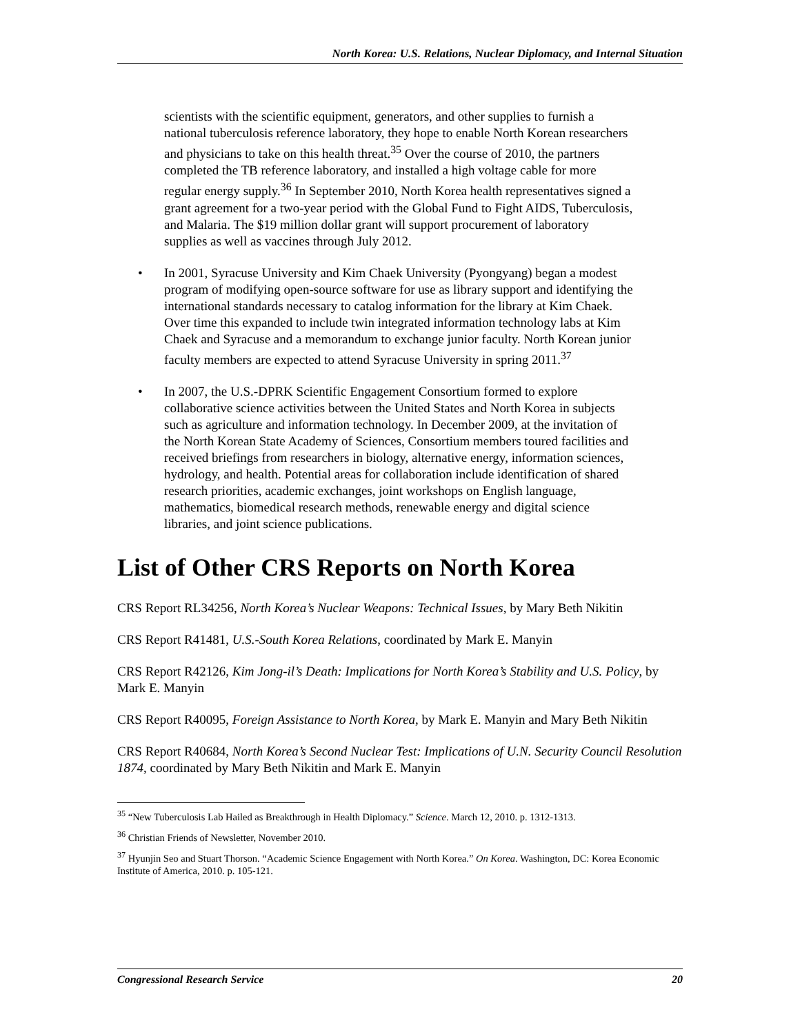North Korea: U.S. Relations, Nuclear Diplomacy, and Internal Situation
scientists with the scientific equipment, generators, and other supplies to furnish a national tuberculosis reference laboratory, they hope to enable North Korean researchers and physicians to take on this health threat.<sup>35</sup> Over the course of 2010, the partners completed the TB reference laboratory, and installed a high voltage cable for more regular energy supply.<sup>36</sup> In September 2010, North Korea health representatives signed a grant agreement for a two-year period with the Global Fund to Fight AIDS, Tuberculosis, and Malaria. The $19 million dollar grant will support procurement of laboratory supplies as well as vaccines through July 2012.
• In 2001, Syracuse University and Kim Chaek University (Pyongyang) began a modest program of modifying open-source software for use as library support and identifying the international standards necessary to catalog information for the library at Kim Chaek. Over time this expanded to include twin integrated information technology labs at Kim Chaek and Syracuse and a memorandum to exchange junior faculty. North Korean junior faculty members are expected to attend Syracuse University in spring 2011.<sup>37</sup>
• In 2007, the U.S.-DPRK Scientific Engagement Consortium formed to explore collaborative science activities between the United States and North Korea in subjects such as agriculture and information technology. In December 2009, at the invitation of the North Korean State Academy of Sciences, Consortium members toured facilities and received briefings from researchers in biology, alternative energy, information sciences, hydrology, and health. Potential areas for collaboration include identification of shared research priorities, academic exchanges, joint workshops on English language, mathematics, biomedical research methods, renewable energy and digital science libraries, and joint science publications.
List of Other CRS Reports on North Korea
CRS Report RL34256, North Korea’s Nuclear Weapons: Technical Issues, by Mary Beth Nikitin
CRS Report R41481, U.S.-South Korea Relations, coordinated by Mark E. Manyin
CRS Report R42126, Kim Jong-il’s Death: Implications for North Korea’s Stability and U.S. Policy, by Mark E. Manyin
CRS Report R40095, Foreign Assistance to North Korea, by Mark E. Manyin and Mary Beth Nikitin
CRS Report R40684, North Korea’s Second Nuclear Test: Implications of U.N. Security Council Resolution 1874, coordinated by Mary Beth Nikitin and Mark E. Manyin
<sup>35</sup> “New Tuberculosis Lab Hailed as Breakthrough in Health Diplomacy.” Science. March 12, 2010. p. 1312-1313.
<sup>36</sup> Christian Friends of Newsletter, November 2010.
<sup>37</sup> Hyunjin Seo and Stuart Thorson. “Academic Science Engagement with North Korea.” On Korea. Washington, DC: Korea Economic Institute of America, 2010. p. 105-121.
Congressional Research Service 20